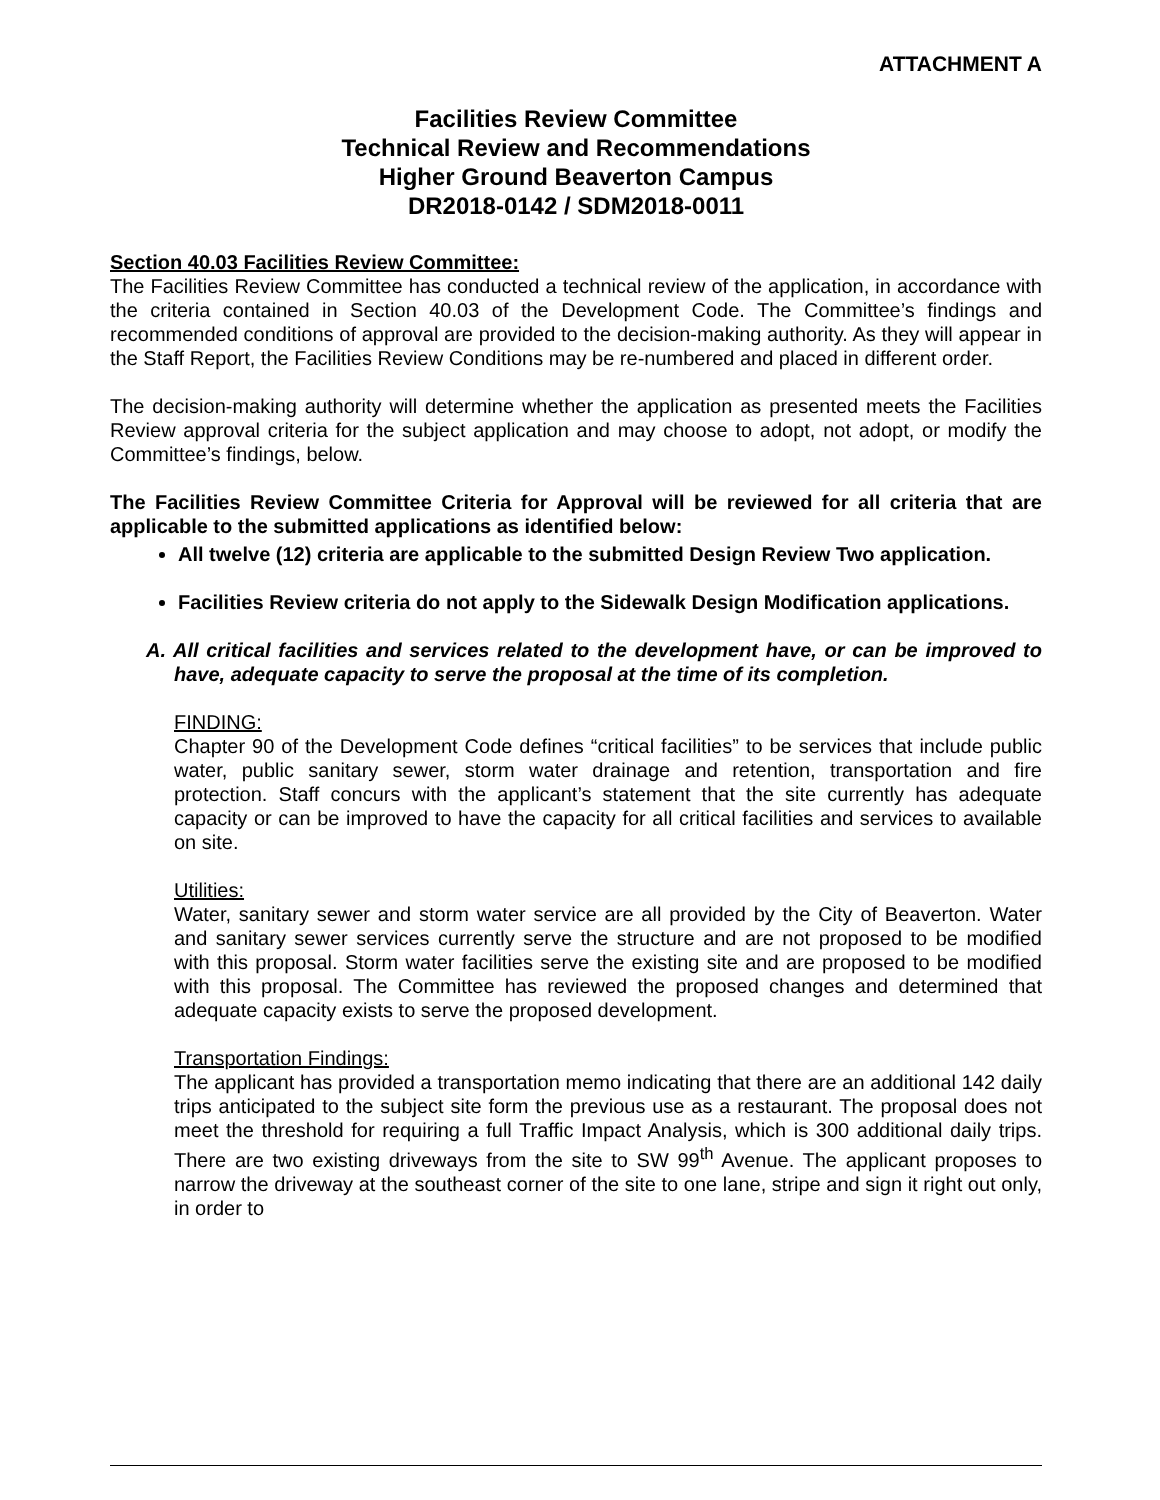ATTACHMENT A
Facilities Review Committee
Technical Review and Recommendations
Higher Ground Beaverton Campus
DR2018-0142 / SDM2018-0011
Section 40.03 Facilities Review Committee:
The Facilities Review Committee has conducted a technical review of the application, in accordance with the criteria contained in Section 40.03 of the Development Code. The Committee’s findings and recommended conditions of approval are provided to the decision-making authority. As they will appear in the Staff Report, the Facilities Review Conditions may be re-numbered and placed in different order.
The decision-making authority will determine whether the application as presented meets the Facilities Review approval criteria for the subject application and may choose to adopt, not adopt, or modify the Committee’s findings, below.
The Facilities Review Committee Criteria for Approval will be reviewed for all criteria that are applicable to the submitted applications as identified below:
All twelve (12) criteria are applicable to the submitted Design Review Two application.
Facilities Review criteria do not apply to the Sidewalk Design Modification applications.
A. All critical facilities and services related to the development have, or can be improved to have, adequate capacity to serve the proposal at the time of its completion.
FINDING:
Chapter 90 of the Development Code defines “critical facilities” to be services that include public water, public sanitary sewer, storm water drainage and retention, transportation and fire protection. Staff concurs with the applicant’s statement that the site currently has adequate capacity or can be improved to have the capacity for all critical facilities and services to available on site.
Utilities:
Water, sanitary sewer and storm water service are all provided by the City of Beaverton. Water and sanitary sewer services currently serve the structure and are not proposed to be modified with this proposal. Storm water facilities serve the existing site and are proposed to be modified with this proposal. The Committee has reviewed the proposed changes and determined that adequate capacity exists to serve the proposed development.
Transportation Findings:
The applicant has provided a transportation memo indicating that there are an additional 142 daily trips anticipated to the subject site form the previous use as a restaurant. The proposal does not meet the threshold for requiring a full Traffic Impact Analysis, which is 300 additional daily trips. There are two existing driveways from the site to SW 99<sup>th</sup> Avenue. The applicant proposes to narrow the driveway at the southeast corner of the site to one lane, stripe and sign it right out only, in order to